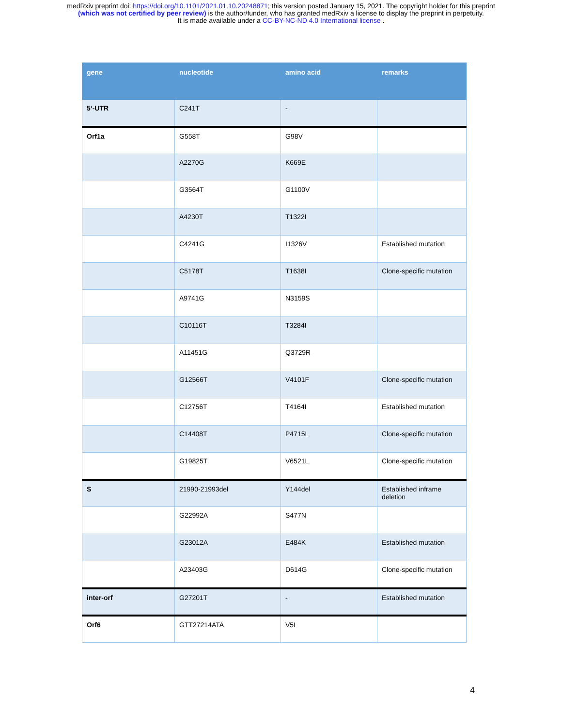medRxiv preprint doi: https://doi.org/10.1101/2021.01.10.20248871; this version posted January 15, 2021. The copyright holder for this preprint
(which was not certified by peer review) is the author/funder, who has granted medRxiv a license to display the preprint in perpetuity.
It is made available under a CC-BY-NC-ND 4.0 International license .
| gene | nucleotide | amino acid | remarks |
| --- | --- | --- | --- |
| 5‘-UTR | C241T | - | |
| Orf1a | G558T | G98V | |
| | A2270G | K669E | |
| | G3564T | G1100V | |
| | A4230T | T1322I | |
| | C4241G | I1326V | Established mutation |
| | C5178T | T1638I | Clone-specific mutation |
| | A9741G | N3159S | |
| | C10116T | T3284I | |
| | A11451G | Q3729R | |
| | G12566T | V4101F | Clone-specific mutation |
| | C12756T | T4164I | Established mutation |
| | C14408T | P4715L | Clone-specific mutation |
| | G19825T | V6521L | Clone-specific mutation |
| S | 21990-21993del | Y144del | Established inframe deletion |
| | G22992A | S477N | |
| | G23012A | E484K | Established mutation |
| | A23403G | D614G | Clone-specific mutation |
| inter-orf | G27201T | - | Established mutation |
| Orf6 | GTT27214ATA | V5I | |
4